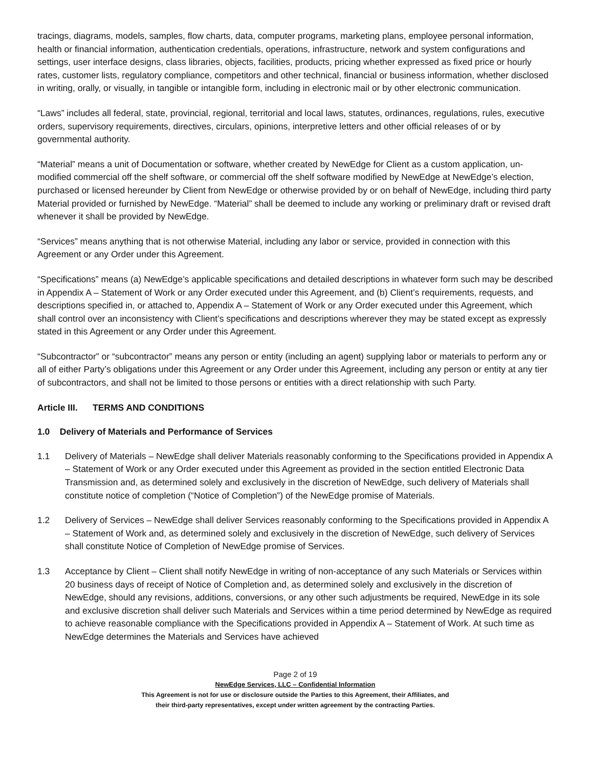tracings, diagrams, models, samples, flow charts, data, computer programs, marketing plans, employee personal information, health or financial information, authentication credentials, operations, infrastructure, network and system configurations and settings, user interface designs, class libraries, objects, facilities, products, pricing whether expressed as fixed price or hourly rates, customer lists, regulatory compliance, competitors and other technical, financial or business information, whether disclosed in writing, orally, or visually, in tangible or intangible form, including in electronic mail or by other electronic communication.
“Laws” includes all federal, state, provincial, regional, territorial and local laws, statutes, ordinances, regulations, rules, executive orders, supervisory requirements, directives, circulars, opinions, interpretive letters and other official releases of or by governmental authority.
“Material” means a unit of Documentation or software, whether created by NewEdge for Client as a custom application, un-modified commercial off the shelf software, or commercial off the shelf software modified by NewEdge at NewEdge’s election, purchased or licensed hereunder by Client from NewEdge or otherwise provided by or on behalf of NewEdge, including third party Material provided or furnished by NewEdge. “Material” shall be deemed to include any working or preliminary draft or revised draft whenever it shall be provided by NewEdge.
“Services” means anything that is not otherwise Material, including any labor or service, provided in connection with this Agreement or any Order under this Agreement.
“Specifications” means (a) NewEdge’s applicable specifications and detailed descriptions in whatever form such may be described in Appendix A – Statement of Work or any Order executed under this Agreement, and (b) Client’s requirements, requests, and descriptions specified in, or attached to, Appendix A – Statement of Work or any Order executed under this Agreement, which shall control over an inconsistency with Client’s specifications and descriptions wherever they may be stated except as expressly stated in this Agreement or any Order under this Agreement.
“Subcontractor” or “subcontractor” means any person or entity (including an agent) supplying labor or materials to perform any or all of either Party’s obligations under this Agreement or any Order under this Agreement, including any person or entity at any tier of subcontractors, and shall not be limited to those persons or entities with a direct relationship with such Party.
Article III. TERMS AND CONDITIONS
1.0 Delivery of Materials and Performance of Services
1.1 Delivery of Materials – NewEdge shall deliver Materials reasonably conforming to the Specifications provided in Appendix A – Statement of Work or any Order executed under this Agreement as provided in the section entitled Electronic Data Transmission and, as determined solely and exclusively in the discretion of NewEdge, such delivery of Materials shall constitute notice of completion (“Notice of Completion”) of the NewEdge promise of Materials.
1.2 Delivery of Services – NewEdge shall deliver Services reasonably conforming to the Specifications provided in Appendix A – Statement of Work and, as determined solely and exclusively in the discretion of NewEdge, such delivery of Services shall constitute Notice of Completion of NewEdge promise of Services.
1.3 Acceptance by Client – Client shall notify NewEdge in writing of non-acceptance of any such Materials or Services within 20 business days of receipt of Notice of Completion and, as determined solely and exclusively in the discretion of NewEdge, should any revisions, additions, conversions, or any other such adjustments be required, NewEdge in its sole and exclusive discretion shall deliver such Materials and Services within a time period determined by NewEdge as required to achieve reasonable compliance with the Specifications provided in Appendix A – Statement of Work. At such time as NewEdge determines the Materials and Services have achieved
Page 2 of 19
NewEdge Services, LLC – Confidential Information
This Agreement is not for use or disclosure outside the Parties to this Agreement, their Affiliates, and
their third-party representatives, except under written agreement by the contracting Parties.